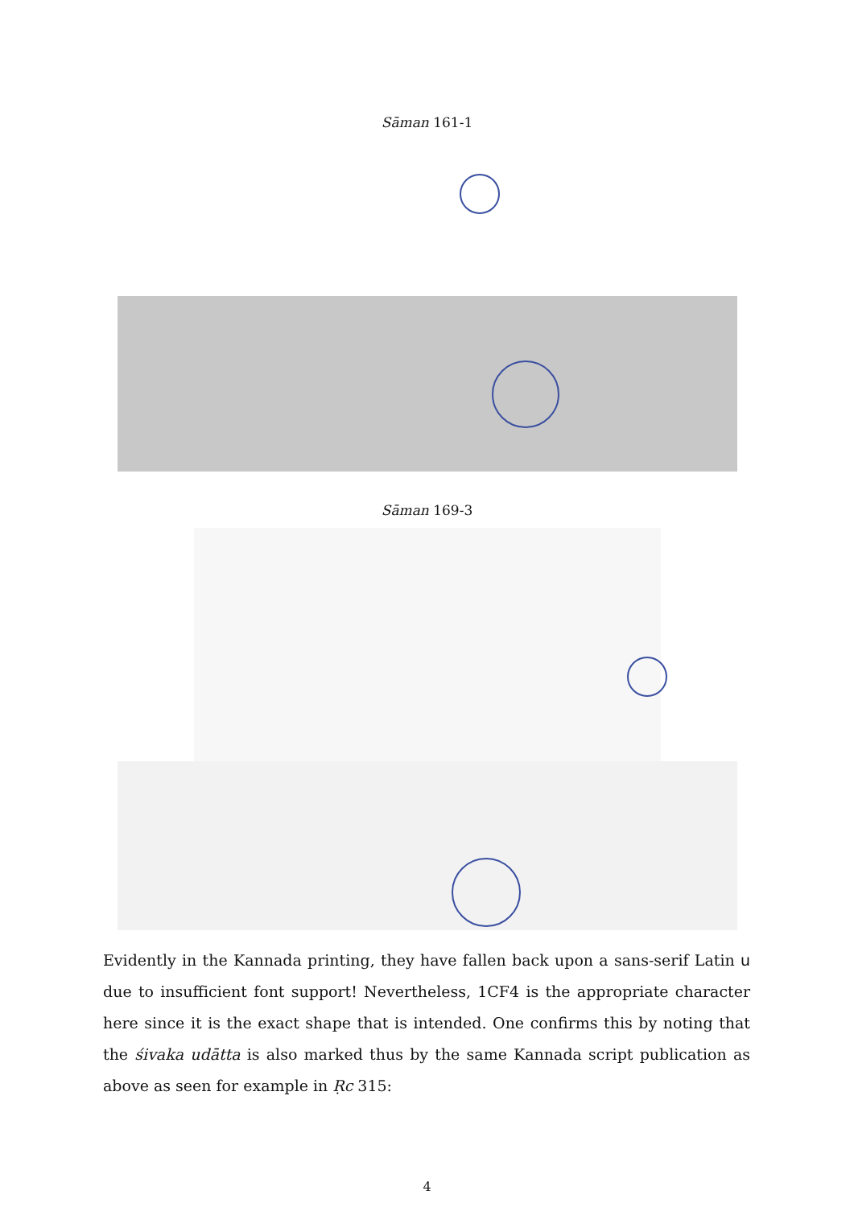Sāman 161-1
Sāman 169-3
Evidently in the Kannada printing, they have fallen back upon a sans-serif Latin u due to insufficient font support! Nevertheless, 1CF4 is the appropriate character here since it is the exact shape that is intended. One confirms this by noting that the śivaka udātta is also marked thus by the same Kannada script publication as above as seen for example in Ṛc 315:
4